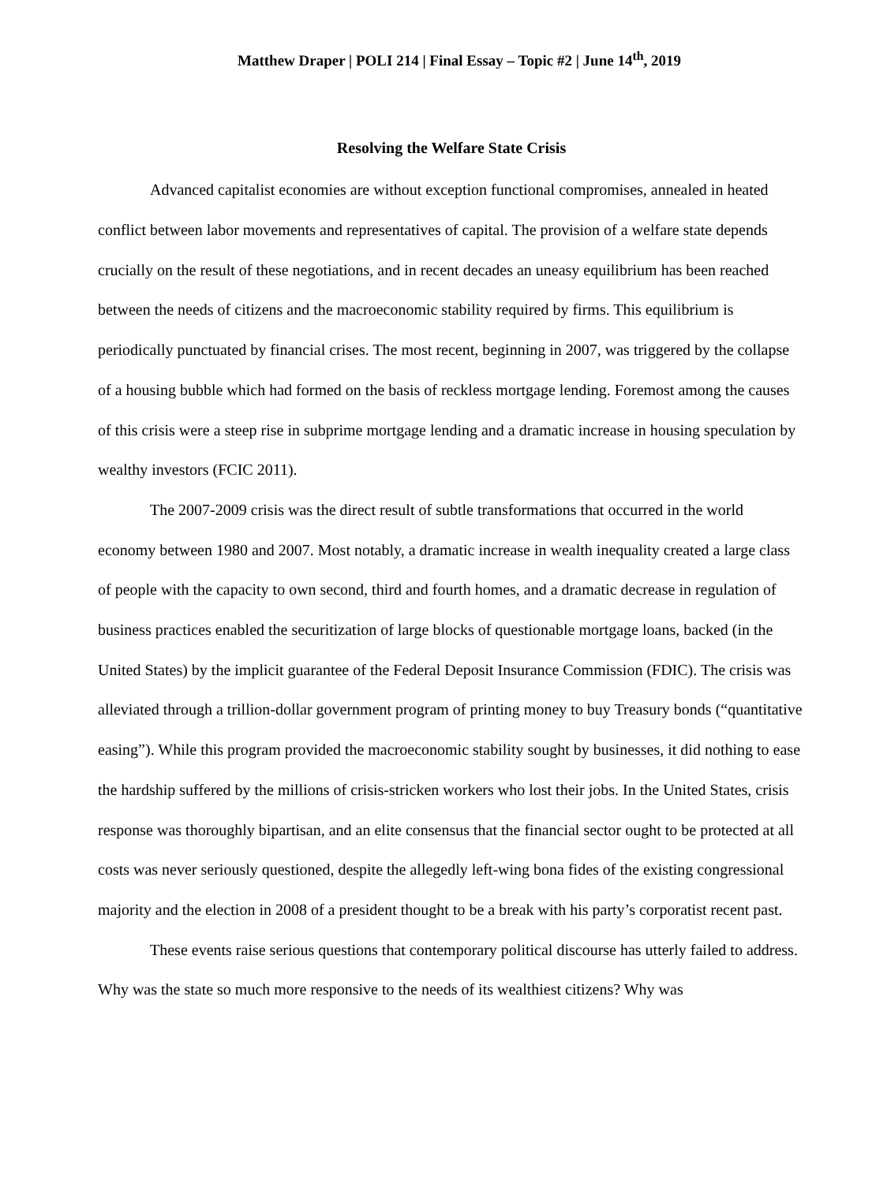Matthew Draper | POLI 214 | Final Essay – Topic #2 | June 14<sup>th</sup>, 2019
Resolving the Welfare State Crisis
Advanced capitalist economies are without exception functional compromises, annealed in heated conflict between labor movements and representatives of capital. The provision of a welfare state depends crucially on the result of these negotiations, and in recent decades an uneasy equilibrium has been reached between the needs of citizens and the macroeconomic stability required by firms. This equilibrium is periodically punctuated by financial crises. The most recent, beginning in 2007, was triggered by the collapse of a housing bubble which had formed on the basis of reckless mortgage lending. Foremost among the causes of this crisis were a steep rise in subprime mortgage lending and a dramatic increase in housing speculation by wealthy investors (FCIC 2011).
The 2007-2009 crisis was the direct result of subtle transformations that occurred in the world economy between 1980 and 2007. Most notably, a dramatic increase in wealth inequality created a large class of people with the capacity to own second, third and fourth homes, and a dramatic decrease in regulation of business practices enabled the securitization of large blocks of questionable mortgage loans, backed (in the United States) by the implicit guarantee of the Federal Deposit Insurance Commission (FDIC). The crisis was alleviated through a trillion-dollar government program of printing money to buy Treasury bonds (“quantitative easing”). While this program provided the macroeconomic stability sought by businesses, it did nothing to ease the hardship suffered by the millions of crisis-stricken workers who lost their jobs. In the United States, crisis response was thoroughly bipartisan, and an elite consensus that the financial sector ought to be protected at all costs was never seriously questioned, despite the allegedly left-wing bona fides of the existing congressional majority and the election in 2008 of a president thought to be a break with his party’s corporatist recent past.
These events raise serious questions that contemporary political discourse has utterly failed to address. Why was the state so much more responsive to the needs of its wealthiest citizens? Why was